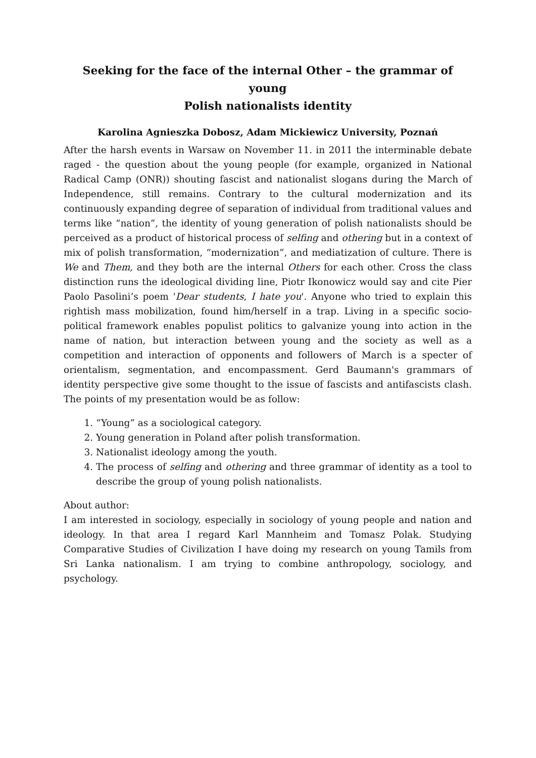Seeking for the face of the internal Other – the grammar of young
Polish nationalists identity
Karolina Agnieszka Dobosz, Adam Mickiewicz University, Poznań
After the harsh events in Warsaw on November 11. in 2011 the interminable debate raged - the question about the young people (for example, organized in National Radical Camp (ONR)) shouting fascist and nationalist slogans during the March of Independence, still remains. Contrary to the cultural modernization and its continuously expanding degree of separation of individual from traditional values and terms like “nation”, the identity of young generation of polish nationalists should be perceived as a product of historical process of selfing and othering but in a context of mix of polish transformation, “modernization”, and mediatization of culture. There is We and Them, and they both are the internal Others for each other. Cross the class distinction runs the ideological dividing line, Piotr Ikonowicz would say and cite Pier Paolo Pasolini’s poem 'Dear students, I hate you'. Anyone who tried to explain this rightish mass mobilization, found him/herself in a trap. Living in a specific socio-political framework enables populist politics to galvanize young into action in the name of nation, but interaction between young and the society as well as a competition and interaction of opponents and followers of March is a specter of orientalism, segmentation, and encompassment. Gerd Baumann's grammars of identity perspective give some thought to the issue of fascists and antifascists clash. The points of my presentation would be as follow:
1. “Young” as a sociological category.
2. Young generation in Poland after polish transformation.
3. Nationalist ideology among the youth.
4. The process of selfing and othering and three grammar of identity as a tool to describe the group of young polish nationalists.
About author:
I am interested in sociology, especially in sociology of young people and nation and ideology. In that area I regard Karl Mannheim and Tomasz Polak. Studying Comparative Studies of Civilization I have doing my research on young Tamils from Sri Lanka nationalism. I am trying to combine anthropology, sociology, and psychology.